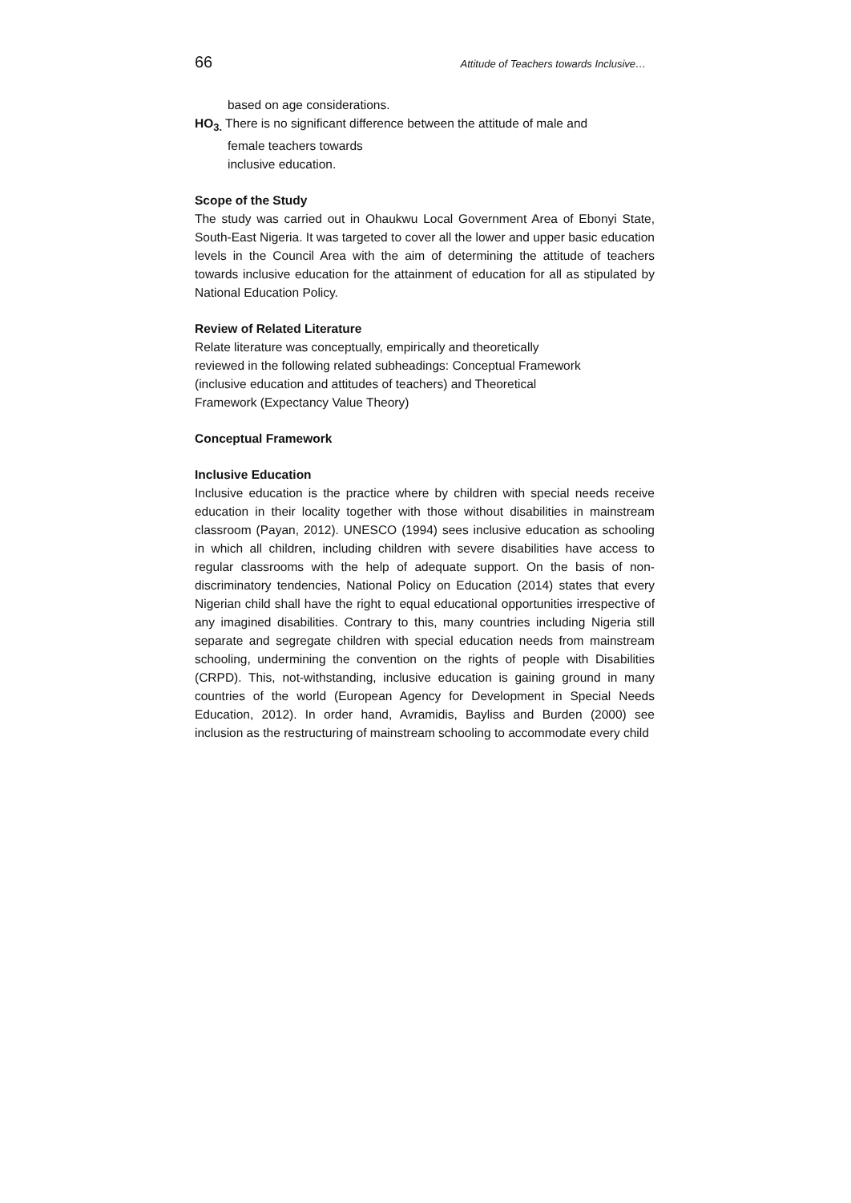66 Attitude of Teachers towards Inclusive…
based on age considerations.
HO<sub>3.</sub> There is no significant difference between the attitude of male and
female teachers towards
inclusive education.
Scope of the Study
The study was carried out in Ohaukwu Local Government Area of Ebonyi State, South-East Nigeria. It was targeted to cover all the lower and upper basic education levels in the Council Area with the aim of determining the attitude of teachers towards inclusive education for the attainment of education for all as stipulated by National Education Policy.
Review of Related Literature
Relate literature was conceptually, empirically and theoretically
reviewed in the following related subheadings: Conceptual Framework
(inclusive education and attitudes of teachers) and Theoretical
Framework (Expectancy Value Theory)
Conceptual Framework
Inclusive Education
Inclusive education is the practice where by children with special needs receive education in their locality together with those without disabilities in mainstream classroom (Payan, 2012). UNESCO (1994) sees inclusive education as schooling in which all children, including children with severe disabilities have access to regular classrooms with the help of adequate support. On the basis of non-discriminatory tendencies, National Policy on Education (2014) states that every Nigerian child shall have the right to equal educational opportunities irrespective of any imagined disabilities. Contrary to this, many countries including Nigeria still separate and segregate children with special education needs from mainstream schooling, undermining the convention on the rights of people with Disabilities (CRPD). This, not-withstanding, inclusive education is gaining ground in many countries of the world (European Agency for Development in Special Needs Education, 2012). In order hand, Avramidis, Bayliss and Burden (2000) see inclusion as the restructuring of mainstream schooling to accommodate every child